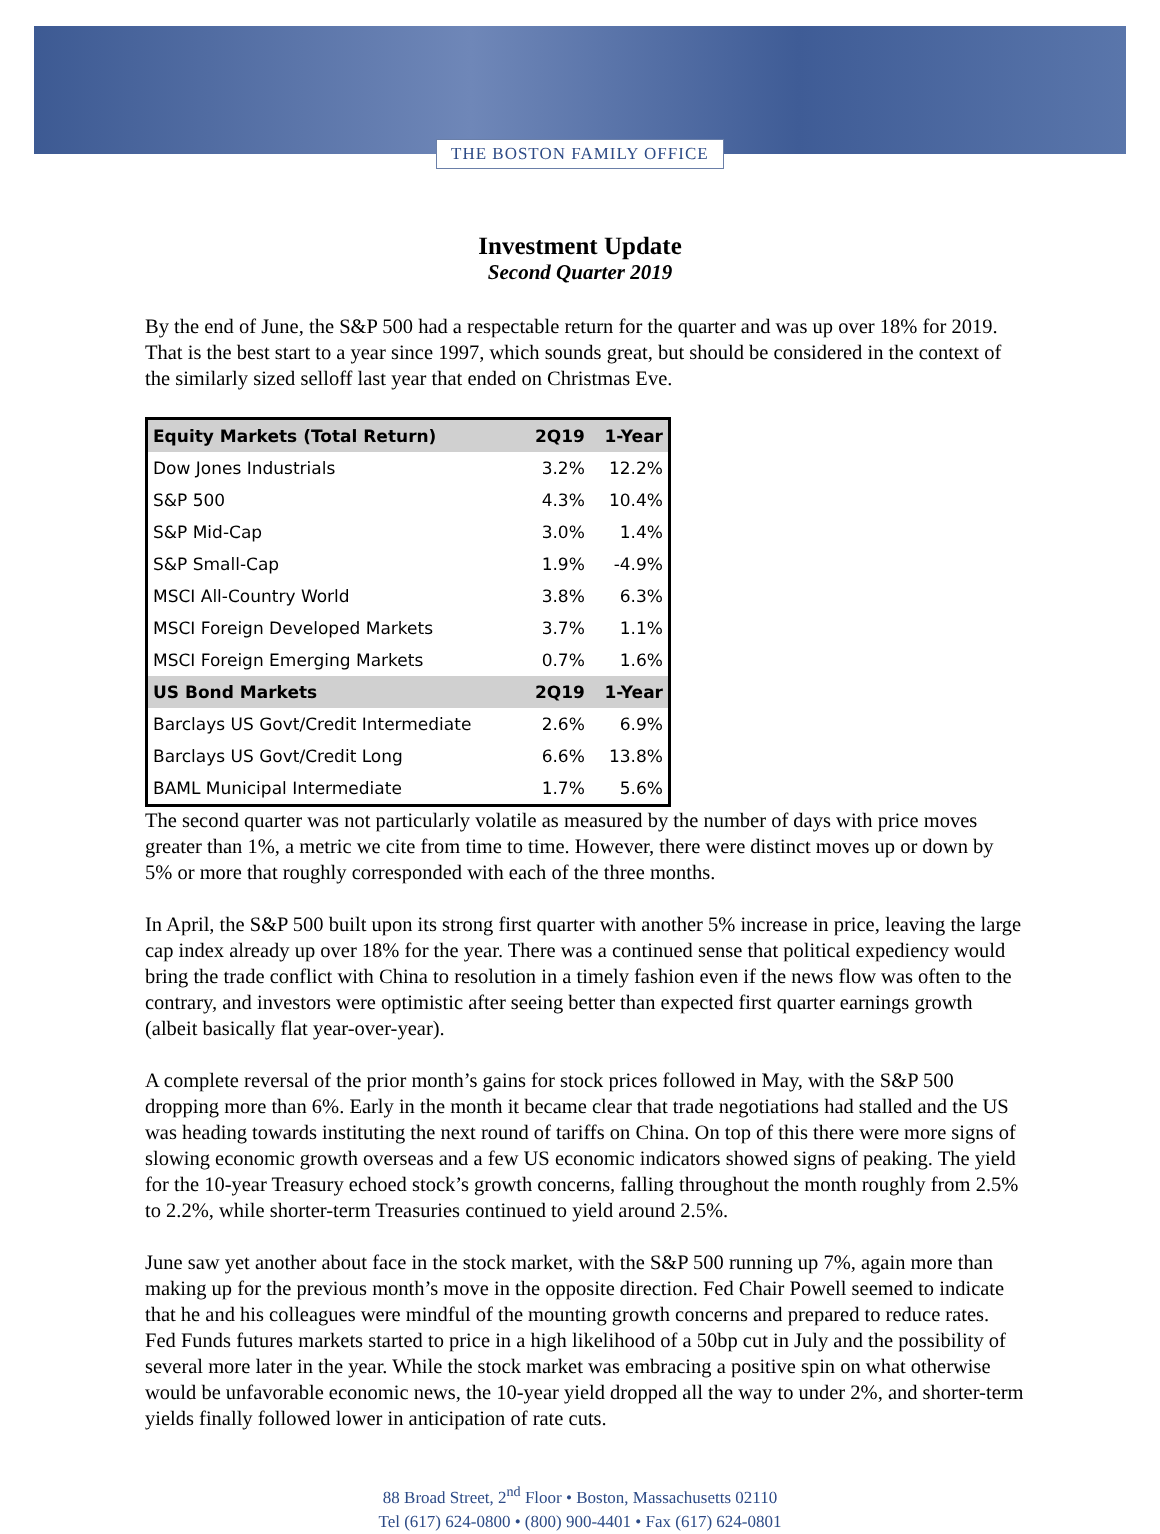THE BOSTON FAMILY OFFICE
Investment Update
Second Quarter 2019
By the end of June, the S&P 500 had a respectable return for the quarter and was up over 18% for 2019. That is the best start to a year since 1997, which sounds great, but should be considered in the context of the similarly sized selloff last year that ended on Christmas Eve.
| Equity Markets (Total Return) | 2Q19 | 1-Year |
| --- | --- | --- |
| Dow Jones Industrials | 3.2% | 12.2% |
| S&P 500 | 4.3% | 10.4% |
| S&P Mid-Cap | 3.0% | 1.4% |
| S&P Small-Cap | 1.9% | -4.9% |
| MSCI All-Country World | 3.8% | 6.3% |
| MSCI Foreign Developed Markets | 3.7% | 1.1% |
| MSCI Foreign Emerging Markets | 0.7% | 1.6% |
| US Bond Markets | 2Q19 | 1-Year |
| Barclays US Govt/Credit Intermediate | 2.6% | 6.9% |
| Barclays US Govt/Credit Long | 6.6% | 13.8% |
| BAML Municipal Intermediate | 1.7% | 5.6% |
The second quarter was not particularly volatile as measured by the number of days with price moves greater than 1%, a metric we cite from time to time. However, there were distinct moves up or down by 5% or more that roughly corresponded with each of the three months.
In April, the S&P 500 built upon its strong first quarter with another 5% increase in price, leaving the large cap index already up over 18% for the year. There was a continued sense that political expediency would bring the trade conflict with China to resolution in a timely fashion even if the news flow was often to the contrary, and investors were optimistic after seeing better than expected first quarter earnings growth (albeit basically flat year-over-year).
A complete reversal of the prior month’s gains for stock prices followed in May, with the S&P 500 dropping more than 6%. Early in the month it became clear that trade negotiations had stalled and the US was heading towards instituting the next round of tariffs on China. On top of this there were more signs of slowing economic growth overseas and a few US economic indicators showed signs of peaking. The yield for the 10-year Treasury echoed stock’s growth concerns, falling throughout the month roughly from 2.5% to 2.2%, while shorter-term Treasuries continued to yield around 2.5%.
June saw yet another about face in the stock market, with the S&P 500 running up 7%, again more than making up for the previous month’s move in the opposite direction. Fed Chair Powell seemed to indicate that he and his colleagues were mindful of the mounting growth concerns and prepared to reduce rates. Fed Funds futures markets started to price in a high likelihood of a 50bp cut in July and the possibility of several more later in the year. While the stock market was embracing a positive spin on what otherwise would be unfavorable economic news, the 10-year yield dropped all the way to under 2%, and shorter-term yields finally followed lower in anticipation of rate cuts.
88 Broad Street, 2<sup>nd</sup> Floor • Boston, Massachusetts 02110
Tel (617) 624-0800 • (800) 900-4401 • Fax (617) 624-0801